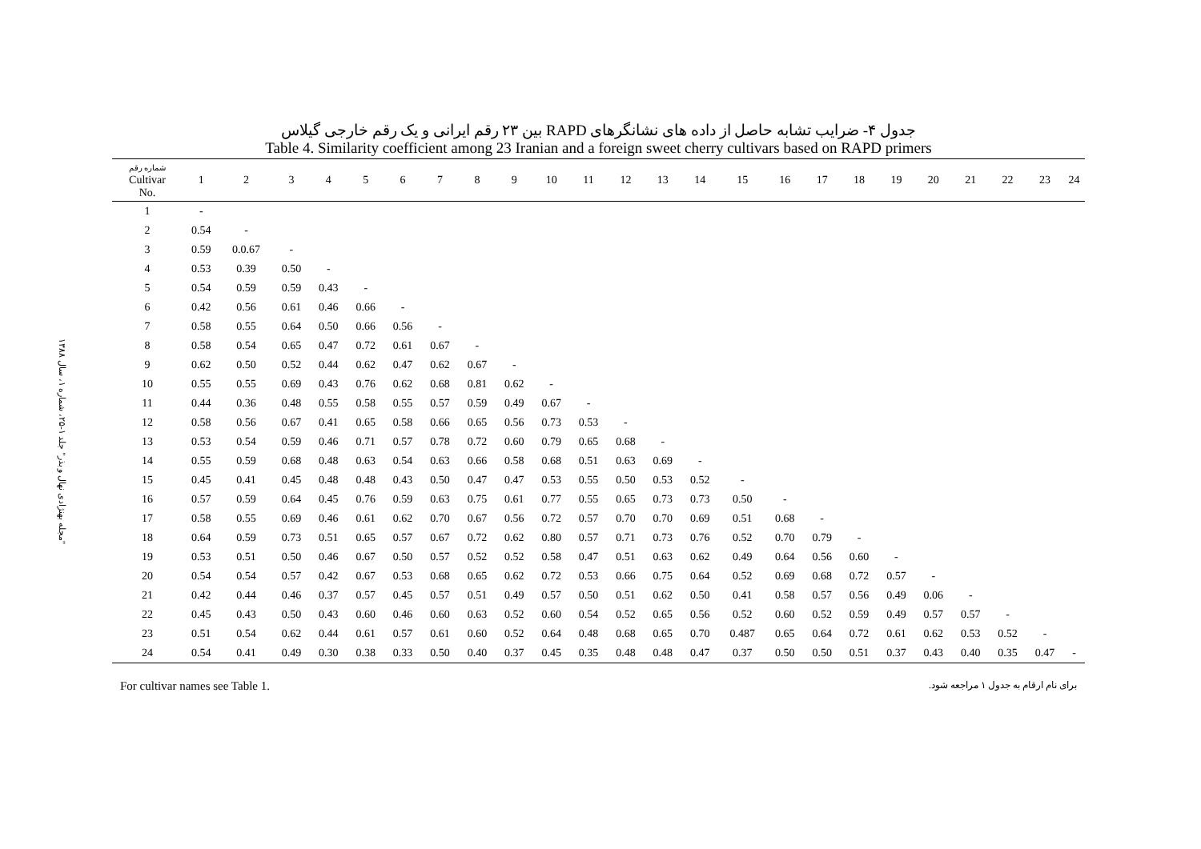"مجله بهنژادی نهال و بذر" جلد ۱-۲۵، شماره ۱، سال ۱۳۸۸
جدول ۴- ضرایب تشابه حاصل از داده های نشانگرهای RAPD بین ۲۳ رقم ایرانی و یک رقم خارجی گیلاس
Table 4. Similarity coefficient among 23 Iranian and a foreign sweet cherry cultivars based on RAPD primers
| شماره رقم Cultivar No. | 1 | 2 | 3 | 4 | 5 | 6 | 7 | 8 | 9 | 10 | 11 | 12 | 13 | 14 | 15 | 16 | 17 | 18 | 19 | 20 | 21 | 22 | 23 | 24 |
| --- | --- | --- | --- | --- | --- | --- | --- | --- | --- | --- | --- | --- | --- | --- | --- | --- | --- | --- | --- | --- | --- | --- | --- | --- |
| 1 | - | | | | | | | | | | | | | | | | | | | | | | | |
| 2 | 0.54 | - | | | | | | | | | | | | | | | | | | | | | | |
| 3 | 0.59 | 0.0.67 | - | | | | | | | | | | | | | | | | | | | | | |
| 4 | 0.53 | 0.39 | 0.50 | - | | | | | | | | | | | | | | | | | | | | |
| 5 | 0.54 | 0.59 | 0.59 | 0.43 | - | | | | | | | | | | | | | | | | | | | |
| 6 | 0.42 | 0.56 | 0.61 | 0.46 | 0.66 | - | | | | | | | | | | | | | | | | | | |
| 7 | 0.58 | 0.55 | 0.64 | 0.50 | 0.66 | 0.56 | - | | | | | | | | | | | | | | | | | |
| 8 | 0.58 | 0.54 | 0.65 | 0.47 | 0.72 | 0.61 | 0.67 | - | | | | | | | | | | | | | | | | |
| 9 | 0.62 | 0.50 | 0.52 | 0.44 | 0.62 | 0.47 | 0.62 | 0.67 | - | | | | | | | | | | | | | | | |
| 10 | 0.55 | 0.55 | 0.69 | 0.43 | 0.76 | 0.62 | 0.68 | 0.81 | 0.62 | - | | | | | | | | | | | | | | |
| 11 | 0.44 | 0.36 | 0.48 | 0.55 | 0.58 | 0.55 | 0.57 | 0.59 | 0.49 | 0.67 | - | | | | | | | | | | | | | |
| 12 | 0.58 | 0.56 | 0.67 | 0.41 | 0.65 | 0.58 | 0.66 | 0.65 | 0.56 | 0.73 | 0.53 | - | | | | | | | | | | | | |
| 13 | 0.53 | 0.54 | 0.59 | 0.46 | 0.71 | 0.57 | 0.78 | 0.72 | 0.60 | 0.79 | 0.65 | 0.68 | - | | | | | | | | | | | |
| 14 | 0.55 | 0.59 | 0.68 | 0.48 | 0.63 | 0.54 | 0.63 | 0.66 | 0.58 | 0.68 | 0.51 | 0.63 | 0.69 | - | | | | | | | | | | |
| 15 | 0.45 | 0.41 | 0.45 | 0.48 | 0.48 | 0.43 | 0.50 | 0.47 | 0.47 | 0.53 | 0.55 | 0.50 | 0.53 | 0.52 | - | | | | | | | | | |
| 16 | 0.57 | 0.59 | 0.64 | 0.45 | 0.76 | 0.59 | 0.63 | 0.75 | 0.61 | 0.77 | 0.55 | 0.65 | 0.73 | 0.73 | 0.50 | - | | | | | | | | |
| 17 | 0.58 | 0.55 | 0.69 | 0.46 | 0.61 | 0.62 | 0.70 | 0.67 | 0.56 | 0.72 | 0.57 | 0.70 | 0.70 | 0.69 | 0.51 | 0.68 | - | | | | | | | |
| 18 | 0.64 | 0.59 | 0.73 | 0.51 | 0.65 | 0.57 | 0.67 | 0.72 | 0.62 | 0.80 | 0.57 | 0.71 | 0.73 | 0.76 | 0.52 | 0.70 | 0.79 | - | | | | | | |
| 19 | 0.53 | 0.51 | 0.50 | 0.46 | 0.67 | 0.50 | 0.57 | 0.52 | 0.52 | 0.58 | 0.47 | 0.51 | 0.63 | 0.62 | 0.49 | 0.64 | 0.56 | 0.60 | - | | | | | |
| 20 | 0.54 | 0.54 | 0.57 | 0.42 | 0.67 | 0.53 | 0.68 | 0.65 | 0.62 | 0.72 | 0.53 | 0.66 | 0.75 | 0.64 | 0.52 | 0.69 | 0.68 | 0.72 | 0.57 | - | | | | |
| 21 | 0.42 | 0.44 | 0.46 | 0.37 | 0.57 | 0.45 | 0.57 | 0.51 | 0.49 | 0.57 | 0.50 | 0.51 | 0.62 | 0.50 | 0.41 | 0.58 | 0.57 | 0.56 | 0.49 | 0.06 | - | | | |
| 22 | 0.45 | 0.43 | 0.50 | 0.43 | 0.60 | 0.46 | 0.60 | 0.63 | 0.52 | 0.60 | 0.54 | 0.52 | 0.65 | 0.56 | 0.52 | 0.60 | 0.52 | 0.59 | 0.49 | 0.57 | 0.57 | - | | |
| 23 | 0.51 | 0.54 | 0.62 | 0.44 | 0.61 | 0.57 | 0.61 | 0.60 | 0.52 | 0.64 | 0.48 | 0.68 | 0.65 | 0.70 | 0.487 | 0.65 | 0.64 | 0.72 | 0.61 | 0.62 | 0.53 | 0.52 | - | |
| 24 | 0.54 | 0.41 | 0.49 | 0.30 | 0.38 | 0.33 | 0.50 | 0.40 | 0.37 | 0.45 | 0.35 | 0.48 | 0.48 | 0.47 | 0.37 | 0.50 | 0.50 | 0.51 | 0.37 | 0.43 | 0.40 | 0.35 | 0.47 | - |
For cultivar names see Table 1. برای نام ارقام به جدول ۱ مراجعه شود.